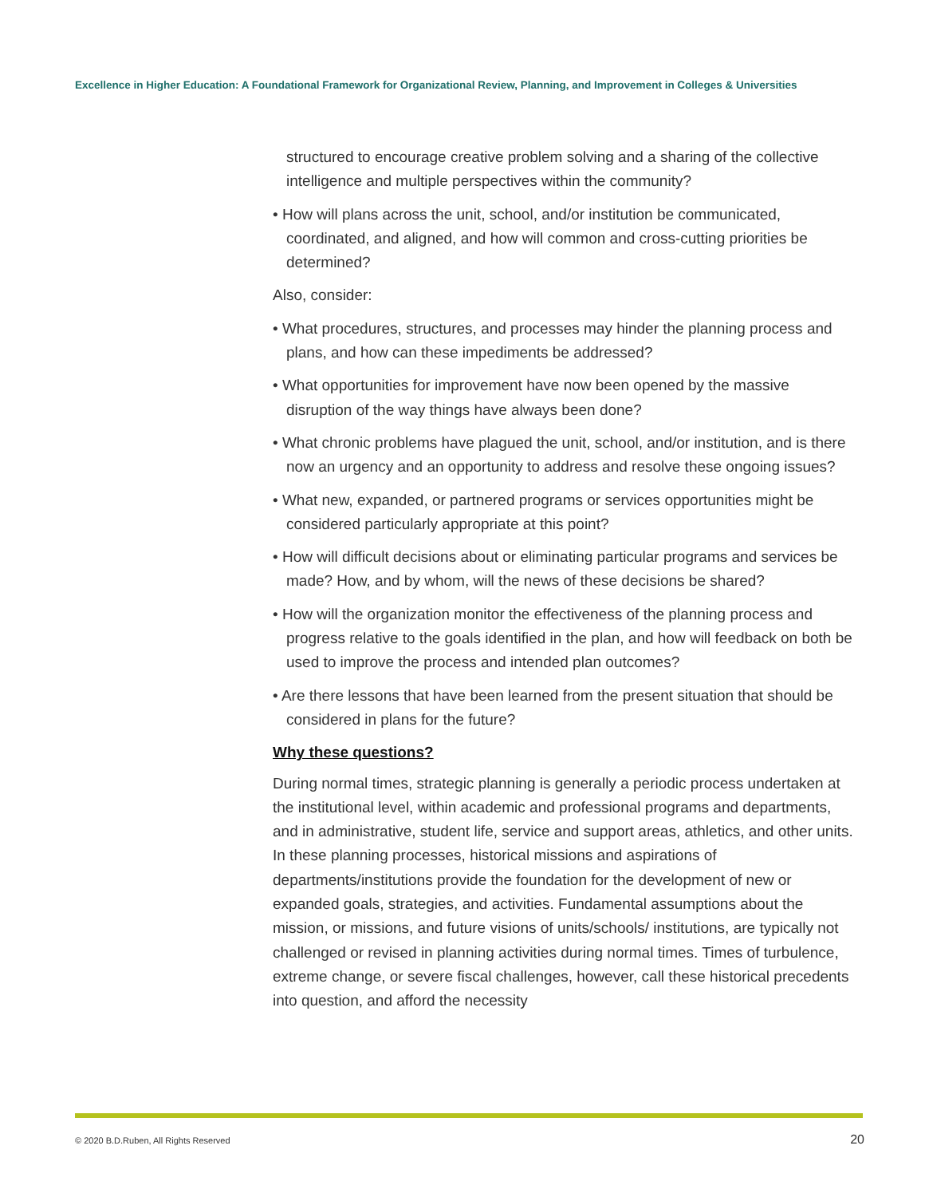Excellence in Higher Education: A Foundational Framework for Organizational Review, Planning, and Improvement in Colleges & Universities
structured to encourage creative problem solving and a sharing of the collective intelligence and multiple perspectives within the community?
• How will plans across the unit, school, and/or institution be communicated, coordinated, and aligned, and how will common and cross-cutting priorities be determined?
Also, consider:
• What procedures, structures, and processes may hinder the planning process and plans, and how can these impediments be addressed?
• What opportunities for improvement have now been opened by the massive disruption of the way things have always been done?
• What chronic problems have plagued the unit, school, and/or institution, and is there now an urgency and an opportunity to address and resolve these ongoing issues?
• What new, expanded, or partnered programs or services opportunities might be considered particularly appropriate at this point?
• How will difficult decisions about or eliminating particular programs and services be made? How, and by whom, will the news of these decisions be shared?
• How will the organization monitor the effectiveness of the planning process and progress relative to the goals identified in the plan, and how will feedback on both be used to improve the process and intended plan outcomes?
• Are there lessons that have been learned from the present situation that should be considered in plans for the future?
Why these questions?
During normal times, strategic planning is generally a periodic process undertaken at the institutional level, within academic and professional programs and departments, and in administrative, student life, service and support areas, athletics, and other units. In these planning processes, historical missions and aspirations of departments/institutions provide the foundation for the development of new or expanded goals, strategies, and activities. Fundamental assumptions about the mission, or missions, and future visions of units/schools/ institutions, are typically not challenged or revised in planning activities during normal times. Times of turbulence, extreme change, or severe fiscal challenges, however, call these historical precedents into question, and afford the necessity
© 2020 B.D.Ruben, All Rights Reserved 20